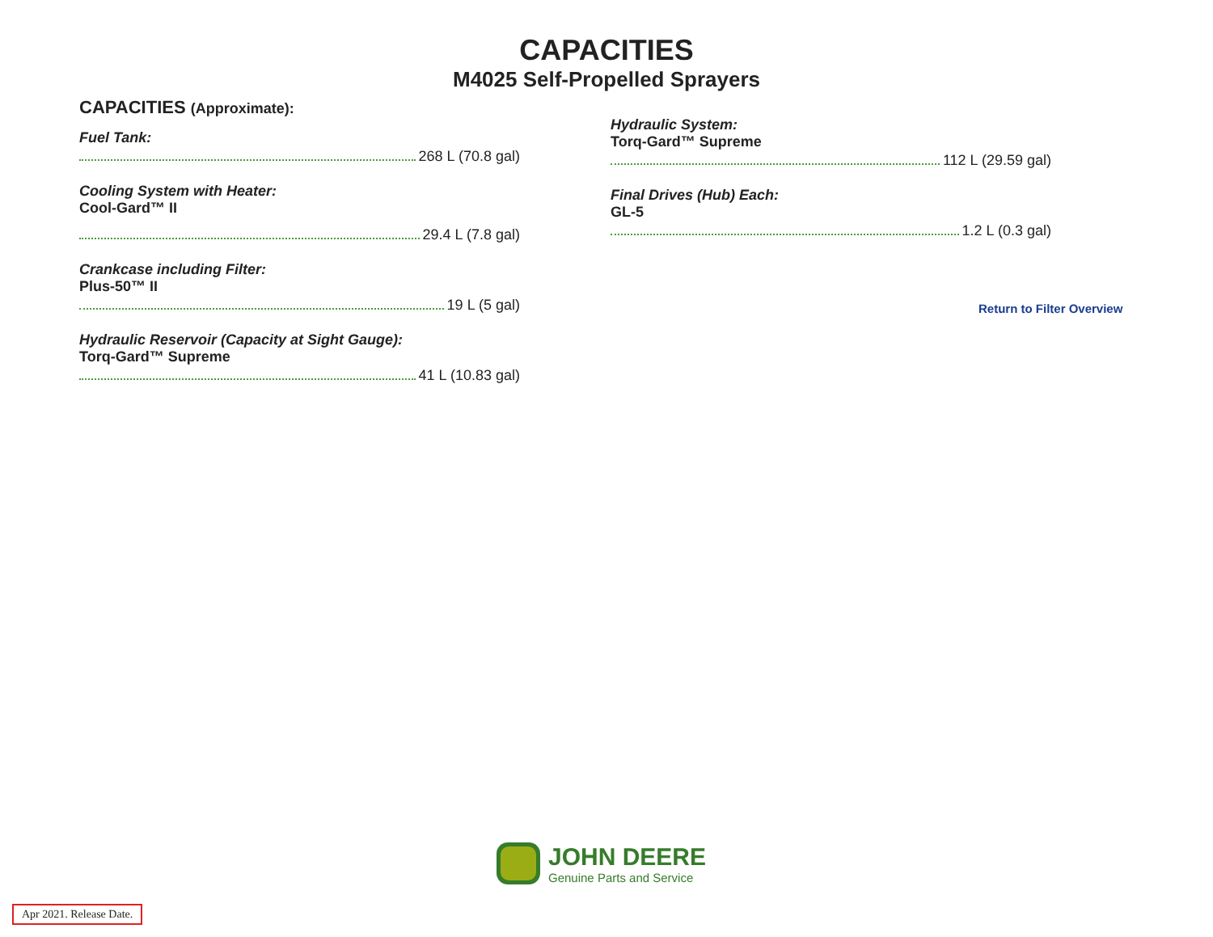CAPACITIES
M4025 Self-Propelled Sprayers
CAPACITIES (Approximate):
Fuel Tank:
268 L (70.8 gal)
Cooling System with Heater:
Cool-Gard™ II
29.4 L (7.8 gal)
Crankcase including Filter:
Plus-50™ II
19 L (5 gal)
Hydraulic Reservoir (Capacity at Sight Gauge):
Torq-Gard™ Supreme
41 L (10.83 gal)
Hydraulic System:
Torq-Gard™ Supreme
112 L (29.59 gal)
Final Drives (Hub) Each:
GL-5
1.2 L (0.3 gal)
Return to Filter Overview
JOHN DEERE
Genuine Parts and Service
Apr 2021. Release Date.